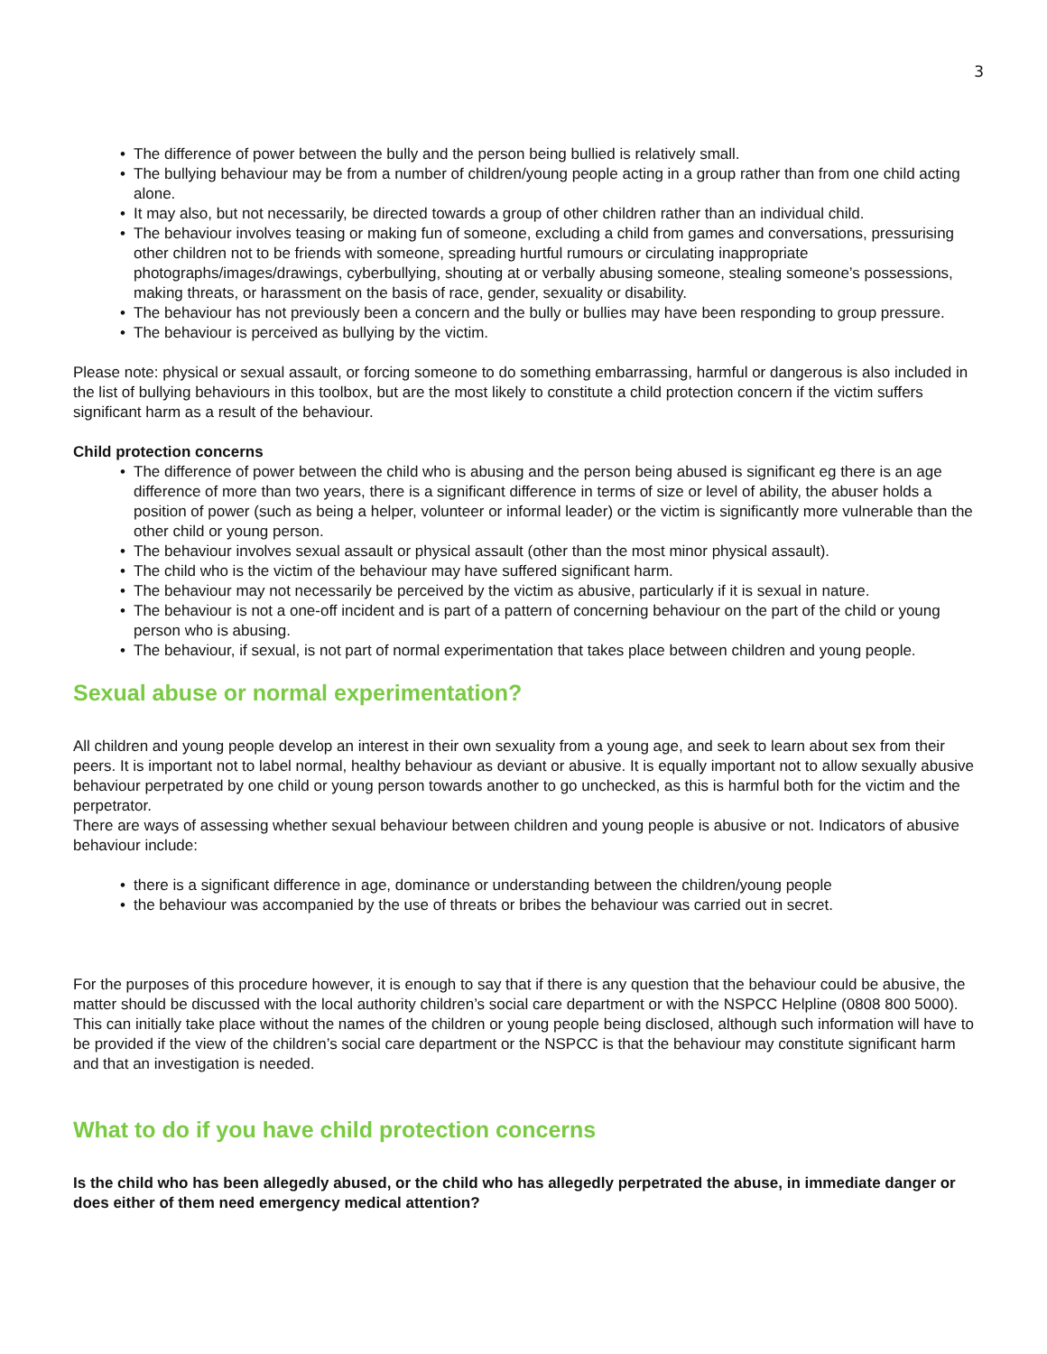3
The difference of power between the bully and the person being bullied is relatively small.
The bullying behaviour may be from a number of children/young people acting in a group rather than from one child acting alone.
It may also, but not necessarily, be directed towards a group of other children rather than an individual child.
The behaviour involves teasing or making fun of someone, excluding a child from games and conversations, pressurising other children not to be friends with someone, spreading hurtful rumours or circulating inappropriate photographs/images/drawings, cyberbullying, shouting at or verbally abusing someone, stealing someone’s possessions, making threats, or harassment on the basis of race, gender, sexuality or disability.
The behaviour has not previously been a concern and the bully or bullies may have been responding to group pressure.
The behaviour is perceived as bullying by the victim.
Please note: physical or sexual assault, or forcing someone to do something embarrassing, harmful or dangerous is also included in the list of bullying behaviours in this toolbox, but are the most likely to constitute a child protection concern if the victim suffers significant harm as a result of the behaviour.
Child protection concerns
The difference of power between the child who is abusing and the person being abused is significant eg there is an age difference of more than two years, there is a significant difference in terms of size or level of ability, the abuser holds a position of power (such as being a helper, volunteer or informal leader) or the victim is significantly more vulnerable than the other child or young person.
The behaviour involves sexual assault or physical assault (other than the most minor physical assault).
The child who is the victim of the behaviour may have suffered significant harm.
The behaviour may not necessarily be perceived by the victim as abusive, particularly if it is sexual in nature.
The behaviour is not a one-off incident and is part of a pattern of concerning behaviour on the part of the child or young person who is abusing.
The behaviour, if sexual, is not part of normal experimentation that takes place between children and young people.
Sexual abuse or normal experimentation?
All children and young people develop an interest in their own sexuality from a young age, and seek to learn about sex from their peers. It is important not to label normal, healthy behaviour as deviant or abusive. It is equally important not to allow sexually abusive behaviour perpetrated by one child or young person towards another to go unchecked, as this is harmful both for the victim and the perpetrator.
There are ways of assessing whether sexual behaviour between children and young people is abusive or not. Indicators of abusive behaviour include:
there is a significant difference in age, dominance or understanding between the children/young people
the behaviour was accompanied by the use of threats or bribes the behaviour was carried out in secret.
For the purposes of this procedure however, it is enough to say that if there is any question that the behaviour could be abusive, the matter should be discussed with the local authority children’s social care department or with the NSPCC Helpline (0808 800 5000).
This can initially take place without the names of the children or young people being disclosed, although such information will have to be provided if the view of the children’s social care department or the NSPCC is that the behaviour may constitute significant harm and that an investigation is needed.
What to do if you have child protection concerns
Is the child who has been allegedly abused, or the child who has allegedly perpetrated the abuse, in immediate danger or does either of them need emergency medical attention?